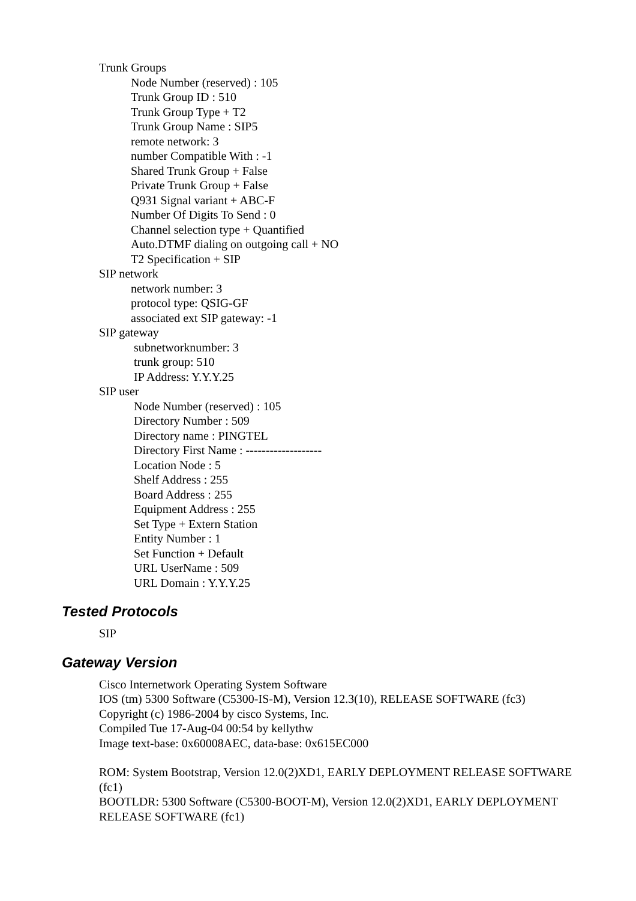Trunk Groups
Node Number (reserved) : 105
Trunk Group ID : 510
Trunk Group Type + T2
Trunk Group Name : SIP5
remote network: 3
number Compatible With : -1
Shared Trunk Group + False
Private Trunk Group + False
Q931 Signal variant + ABC-F
Number Of Digits To Send : 0
Channel selection type + Quantified
Auto.DTMF dialing on outgoing call + NO
T2 Specification + SIP
SIP network
network number: 3
protocol type: QSIG-GF
associated ext SIP gateway: -1
SIP gateway
subnetworknumber: 3
trunk group: 510
IP Address: Y.Y.Y.25
SIP user
Node Number (reserved) : 105
Directory Number : 509
Directory name : PINGTEL
Directory First Name : -------------------
Location Node : 5
Shelf Address : 255
Board Address : 255
Equipment Address : 255
Set Type + Extern Station
Entity Number : 1
Set Function + Default
URL UserName : 509
URL Domain : Y.Y.Y.25
Tested Protocols
SIP
Gateway Version
Cisco Internetwork Operating System Software
IOS (tm) 5300 Software (C5300-IS-M), Version 12.3(10), RELEASE SOFTWARE (fc3)
Copyright (c) 1986-2004 by cisco Systems, Inc.
Compiled Tue 17-Aug-04 00:54 by kellythw
Image text-base: 0x60008AEC, data-base: 0x615EC000
ROM: System Bootstrap, Version 12.0(2)XD1, EARLY DEPLOYMENT RELEASE SOFTWARE (fc1)
BOOTLDR: 5300 Software (C5300-BOOT-M), Version 12.0(2)XD1, EARLY DEPLOYMENT RELEASE SOFTWARE (fc1)